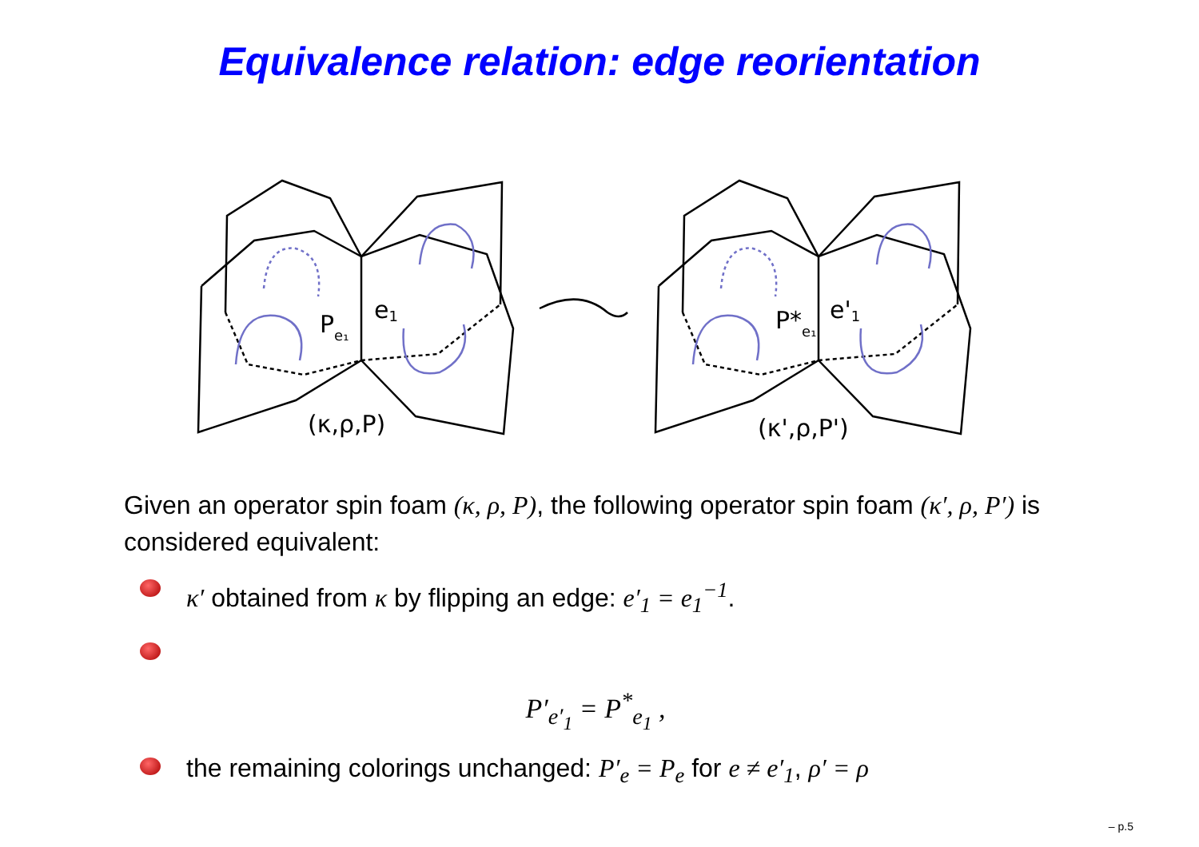Equivalence relation: edge reorientation
Pe₁
e1
(κ,ρ,P)
P*e₁
e'1
(κ',ρ,P')
Given an operator spin foam (κ, ρ, P), the following operator spin foam (κ′, ρ, P′) is considered equivalent:
κ′ obtained from κ by flipping an edge: e′<sub>1</sub> = e<sub>1</sub><sup>−1</sup>.
P′<sub>e′<sub>1</sub></sub> = P<sup>*</sup><sub>e<sub>1</sub></sub> ,
the remaining colorings unchanged: P′<sub>e</sub> = P<sub>e</sub> for e ≠ e′<sub>1</sub>, ρ′ = ρ
– p.5